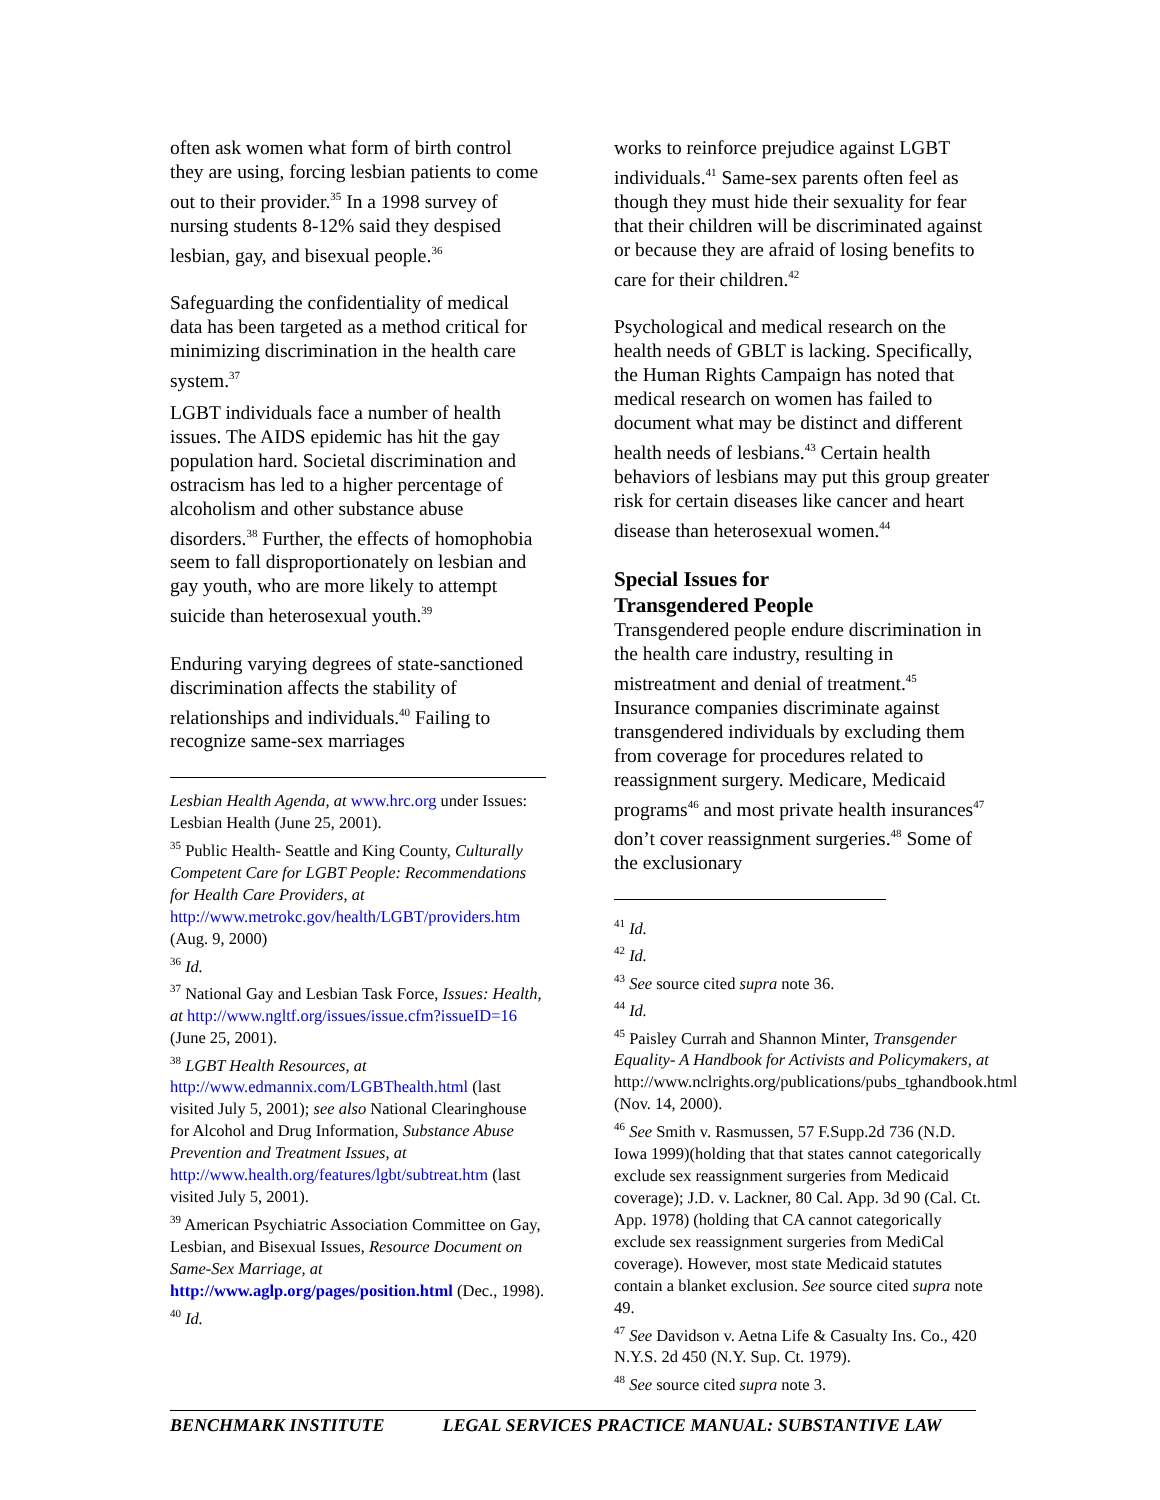often ask women what form of birth control they are using, forcing lesbian patients to come out to their provider.<sup>35</sup> In a 1998 survey of nursing students 8-12% said they despised lesbian, gay, and bisexual people.<sup>36</sup>
Safeguarding the confidentiality of medical data has been targeted as a method critical for minimizing discrimination in the health care system.<sup>37</sup>
LGBT individuals face a number of health issues. The AIDS epidemic has hit the gay population hard. Societal discrimination and ostracism has led to a higher percentage of alcoholism and other substance abuse disorders.<sup>38</sup> Further, the effects of homophobia seem to fall disproportionately on lesbian and gay youth, who are more likely to attempt suicide than heterosexual youth.<sup>39</sup>
Enduring varying degrees of state-sanctioned discrimination affects the stability of relationships and individuals.<sup>40</sup> Failing to recognize same-sex marriages
Lesbian Health Agenda, at www.hrc.org under Issues: Lesbian Health (June 25, 2001).
<sup>35</sup> Public Health- Seattle and King County, Culturally Competent Care for LGBT People: Recommendations for Health Care Providers, at http://www.metrokc.gov/health/LGBT/providers.htm (Aug. 9, 2000)
<sup>36</sup> Id.
<sup>37</sup> National Gay and Lesbian Task Force, Issues: Health, at http://www.ngltf.org/issues/issue.cfm?issueID=16 (June 25, 2001).
<sup>38</sup> LGBT Health Resources, at http://www.edmannix.com/LGBThealth.html (last visited July 5, 2001); see also National Clearinghouse for Alcohol and Drug Information, Substance Abuse Prevention and Treatment Issues, at http://www.health.org/features/lgbt/subtreat.htm (last visited July 5, 2001).
<sup>39</sup> American Psychiatric Association Committee on Gay, Lesbian, and Bisexual Issues, Resource Document on Same-Sex Marriage, at http://www.aglp.org/pages/position.html (Dec., 1998).
<sup>40</sup> Id.
works to reinforce prejudice against LGBT individuals.<sup>41</sup> Same-sex parents often feel as though they must hide their sexuality for fear that their children will be discriminated against or because they are afraid of losing benefits to care for their children.<sup>42</sup>
Psychological and medical research on the health needs of GBLT is lacking. Specifically, the Human Rights Campaign has noted that medical research on women has failed to document what may be distinct and different health needs of lesbians.<sup>43</sup> Certain health behaviors of lesbians may put this group greater risk for certain diseases like cancer and heart disease than heterosexual women.<sup>44</sup>
Special Issues for
Transgendered People
Transgendered people endure discrimination in the health care industry, resulting in mistreatment and denial of treatment.<sup>45</sup> Insurance companies discriminate against transgendered individuals by excluding them from coverage for procedures related to reassignment surgery. Medicare, Medicaid programs<sup>46</sup> and most private health insurances<sup>47</sup> don’t cover reassignment surgeries.<sup>48</sup> Some of the exclusionary
<sup>41</sup> Id.
<sup>42</sup> Id.
<sup>43</sup> See source cited supra note 36.
<sup>44</sup> Id.
<sup>45</sup> Paisley Currah and Shannon Minter, Transgender Equality- A Handbook for Activists and Policymakers, at http://www.nclrights.org/publications/pubs_tghandbook.html (Nov. 14, 2000).
<sup>46</sup> See Smith v. Rasmussen, 57 F.Supp.2d 736 (N.D. Iowa 1999)(holding that that states cannot categorically exclude sex reassignment surgeries from Medicaid coverage); J.D. v. Lackner, 80 Cal. App. 3d 90 (Cal. Ct. App. 1978) (holding that CA cannot categorically exclude sex reassignment surgeries from MediCal coverage). However, most state Medicaid statutes contain a blanket exclusion. See source cited supra note 49.
<sup>47</sup> See Davidson v. Aetna Life & Casualty Ins. Co., 420 N.Y.S. 2d 450 (N.Y. Sup. Ct. 1979).
<sup>48</sup> See source cited supra note 3.
BENCHMARK INSTITUTE LEGAL SERVICES PRACTICE MANUAL: SUBSTANTIVE LAW